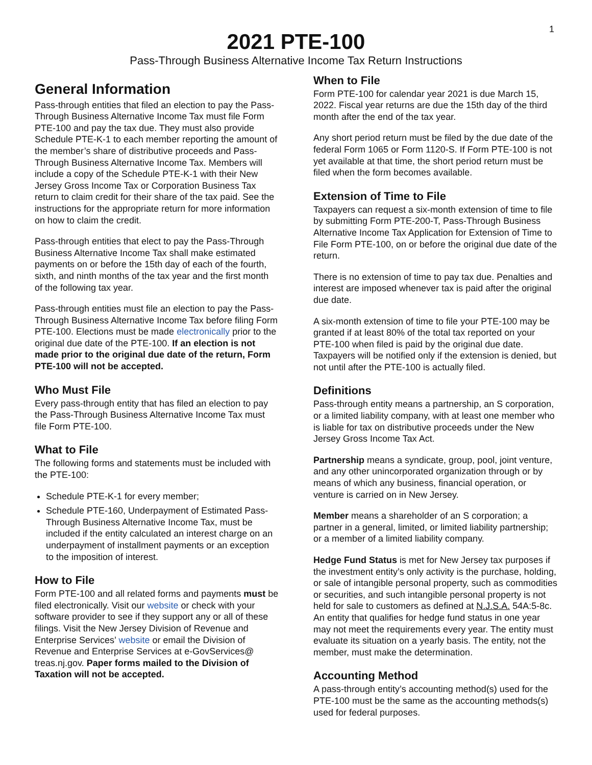1
2021 PTE-100
Pass-Through Business Alternative Income Tax Return Instructions
General Information
Pass-through entities that filed an election to pay the Pass-Through Business Alternative Income Tax must file Form PTE-100 and pay the tax due. They must also provide Schedule PTE-K-1 to each member reporting the amount of the member’s share of distributive proceeds and Pass-Through Business Alternative Income Tax. Members will include a copy of the Schedule PTE-K-1 with their New Jersey Gross Income Tax or Corporation Business Tax return to claim credit for their share of the tax paid. See the instructions for the appropriate return for more information on how to claim the credit.
Pass-through entities that elect to pay the Pass-Through Business Alternative Income Tax shall make estimated payments on or before the 15th day of each of the fourth, sixth, and ninth months of the tax year and the first month of the following tax year.
Pass-through entities must file an election to pay the Pass-Through Business Alternative Income Tax before filing Form PTE-100. Elections must be made electronically prior to the original due date of the PTE-100. If an election is not made prior to the original due date of the return, Form PTE-100 will not be accepted.
Who Must File
Every pass-through entity that has filed an election to pay the Pass-Through Business Alternative Income Tax must file Form PTE-100.
What to File
The following forms and statements must be included with the PTE-100:
Schedule PTE-K-1 for every member;
Schedule PTE-160, Underpayment of Estimated Pass-Through Business Alternative Income Tax, must be included if the entity calculated an interest charge on an underpayment of installment payments or an exception to the imposition of interest.
How to File
Form PTE-100 and all related forms and payments must be filed electronically. Visit our website or check with your software provider to see if they support any or all of these filings. Visit the New Jersey Division of Revenue and Enterprise Services’ website or email the Division of Revenue and Enterprise Services at e-GovServices@ treas.nj.gov. Paper forms mailed to the Division of Taxation will not be accepted.
When to File
Form PTE-100 for calendar year 2021 is due March 15, 2022. Fiscal year returns are due the 15th day of the third month after the end of the tax year.
Any short period return must be filed by the due date of the federal Form 1065 or Form 1120-S. If Form PTE-100 is not yet available at that time, the short period return must be filed when the form becomes available.
Extension of Time to File
Taxpayers can request a six-month extension of time to file by submitting Form PTE-200-T, Pass-Through Business Alternative Income Tax Application for Extension of Time to File Form PTE-100, on or before the original due date of the return.
There is no extension of time to pay tax due. Penalties and interest are imposed whenever tax is paid after the original due date.
A six-month extension of time to file your PTE-100 may be granted if at least 80% of the total tax reported on your PTE-100 when filed is paid by the original due date. Taxpayers will be notified only if the extension is denied, but not until after the PTE-100 is actually filed.
Definitions
Pass-through entity means a partnership, an S corporation, or a limited liability company, with at least one member who is liable for tax on distributive proceeds under the New Jersey Gross Income Tax Act.
Partnership means a syndicate, group, pool, joint venture, and any other unincorporated organization through or by means of which any business, financial operation, or venture is carried on in New Jersey.
Member means a shareholder of an S corporation; a partner in a general, limited, or limited liability partnership; or a member of a limited liability company.
Hedge Fund Status is met for New Jersey tax purposes if the investment entity’s only activity is the purchase, holding, or sale of intangible personal property, such as commodities or securities, and such intangible personal property is not held for sale to customers as defined at N.J.S.A. 54A:5-8c. An entity that qualifies for hedge fund status in one year may not meet the requirements every year. The entity must evaluate its situation on a yearly basis. The entity, not the member, must make the determination.
Accounting Method
A pass-through entity’s accounting method(s) used for the PTE-100 must be the same as the accounting methods(s) used for federal purposes.